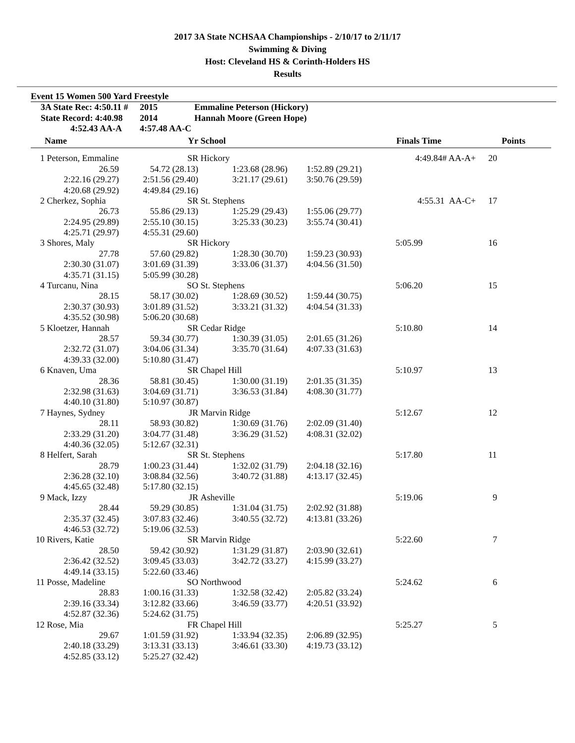2017 3A State NCHSAA Championships - 2/10/17 to 2/11/17
Swimming & Diving
Host: Cleveland HS & Corinth-Holders HS
Results
Event 15 Women 500 Yard Freestyle
| 3A State Rec: 4:50.11 # | 2015 | Emmaline Peterson (Hickory) |
| State Record: 4:40.98 | 2014 | Hannah Moore (Green Hope) |
| 4:52.43 AA-A | 4:57.48 AA-C | |
| | Name | Yr | School | | Finals Time | Points |
| --- | --- | --- | --- | --- | --- | --- |
| 1 | Peterson, Emmaline | SR | Hickory | | 4:49.84# AA-A+ | 20 |
| | 26.59 | 54.72 (28.13) | 1:23.68 (28.96) | 1:52.89 (29.21) | | |
| | 2:22.16 (29.27) | 2:51.56 (29.40) | 3:21.17 (29.61) | 3:50.76 (29.59) | | |
| | 4:20.68 (29.92) | 4:49.84 (29.16) | | | | |
| 2 | Cherkez, Sophia | SR | St. Stephens | | 4:55.31 AA-C+ | 17 |
| | 26.73 | 55.86 (29.13) | 1:25.29 (29.43) | 1:55.06 (29.77) | | |
| | 2:24.95 (29.89) | 2:55.10 (30.15) | 3:25.33 (30.23) | 3:55.74 (30.41) | | |
| | 4:25.71 (29.97) | 4:55.31 (29.60) | | | | |
| 3 | Shores, Maly | SR | Hickory | | 5:05.99 | 16 |
| | 27.78 | 57.60 (29.82) | 1:28.30 (30.70) | 1:59.23 (30.93) | | |
| | 2:30.30 (31.07) | 3:01.69 (31.39) | 3:33.06 (31.37) | 4:04.56 (31.50) | | |
| | 4:35.71 (31.15) | 5:05.99 (30.28) | | | | |
| 4 | Turcanu, Nina | SO | St. Stephens | | 5:06.20 | 15 |
| | 28.15 | 58.17 (30.02) | 1:28.69 (30.52) | 1:59.44 (30.75) | | |
| | 2:30.37 (30.93) | 3:01.89 (31.52) | 3:33.21 (31.32) | 4:04.54 (31.33) | | |
| | 4:35.52 (30.98) | 5:06.20 (30.68) | | | | |
| 5 | Kloetzer, Hannah | SR | Cedar Ridge | | 5:10.80 | 14 |
| | 28.57 | 59.34 (30.77) | 1:30.39 (31.05) | 2:01.65 (31.26) | | |
| | 2:32.72 (31.07) | 3:04.06 (31.34) | 3:35.70 (31.64) | 4:07.33 (31.63) | | |
| | 4:39.33 (32.00) | 5:10.80 (31.47) | | | | |
| 6 | Knaven, Uma | SR | Chapel Hill | | 5:10.97 | 13 |
| | 28.36 | 58.81 (30.45) | 1:30.00 (31.19) | 2:01.35 (31.35) | | |
| | 2:32.98 (31.63) | 3:04.69 (31.71) | 3:36.53 (31.84) | 4:08.30 (31.77) | | |
| | 4:40.10 (31.80) | 5:10.97 (30.87) | | | | |
| 7 | Haynes, Sydney | JR | Marvin Ridge | | 5:12.67 | 12 |
| | 28.11 | 58.93 (30.82) | 1:30.69 (31.76) | 2:02.09 (31.40) | | |
| | 2:33.29 (31.20) | 3:04.77 (31.48) | 3:36.29 (31.52) | 4:08.31 (32.02) | | |
| | 4:40.36 (32.05) | 5:12.67 (32.31) | | | | |
| 8 | Helfert, Sarah | SR | St. Stephens | | 5:17.80 | 11 |
| | 28.79 | 1:00.23 (31.44) | 1:32.02 (31.79) | 2:04.18 (32.16) | | |
| | 2:36.28 (32.10) | 3:08.84 (32.56) | 3:40.72 (31.88) | 4:13.17 (32.45) | | |
| | 4:45.65 (32.48) | 5:17.80 (32.15) | | | | |
| 9 | Mack, Izzy | JR | Asheville | | 5:19.06 | 9 |
| | 28.44 | 59.29 (30.85) | 1:31.04 (31.75) | 2:02.92 (31.88) | | |
| | 2:35.37 (32.45) | 3:07.83 (32.46) | 3:40.55 (32.72) | 4:13.81 (33.26) | | |
| | 4:46.53 (32.72) | 5:19.06 (32.53) | | | | |
| 10 | Rivers, Katie | SR | Marvin Ridge | | 5:22.60 | 7 |
| | 28.50 | 59.42 (30.92) | 1:31.29 (31.87) | 2:03.90 (32.61) | | |
| | 2:36.42 (32.52) | 3:09.45 (33.03) | 3:42.72 (33.27) | 4:15.99 (33.27) | | |
| | 4:49.14 (33.15) | 5:22.60 (33.46) | | | | |
| 11 | Posse, Madeline | SO | Northwood | | 5:24.62 | 6 |
| | 28.83 | 1:00.16 (31.33) | 1:32.58 (32.42) | 2:05.82 (33.24) | | |
| | 2:39.16 (33.34) | 3:12.82 (33.66) | 3:46.59 (33.77) | 4:20.51 (33.92) | | |
| | 4:52.87 (32.36) | 5:24.62 (31.75) | | | | |
| 12 | Rose, Mia | FR | Chapel Hill | | 5:25.27 | 5 |
| | 29.67 | 1:01.59 (31.92) | 1:33.94 (32.35) | 2:06.89 (32.95) | | |
| | 2:40.18 (33.29) | 3:13.31 (33.13) | 3:46.61 (33.30) | 4:19.73 (33.12) | | |
| | 4:52.85 (33.12) | 5:25.27 (32.42) | | | | |